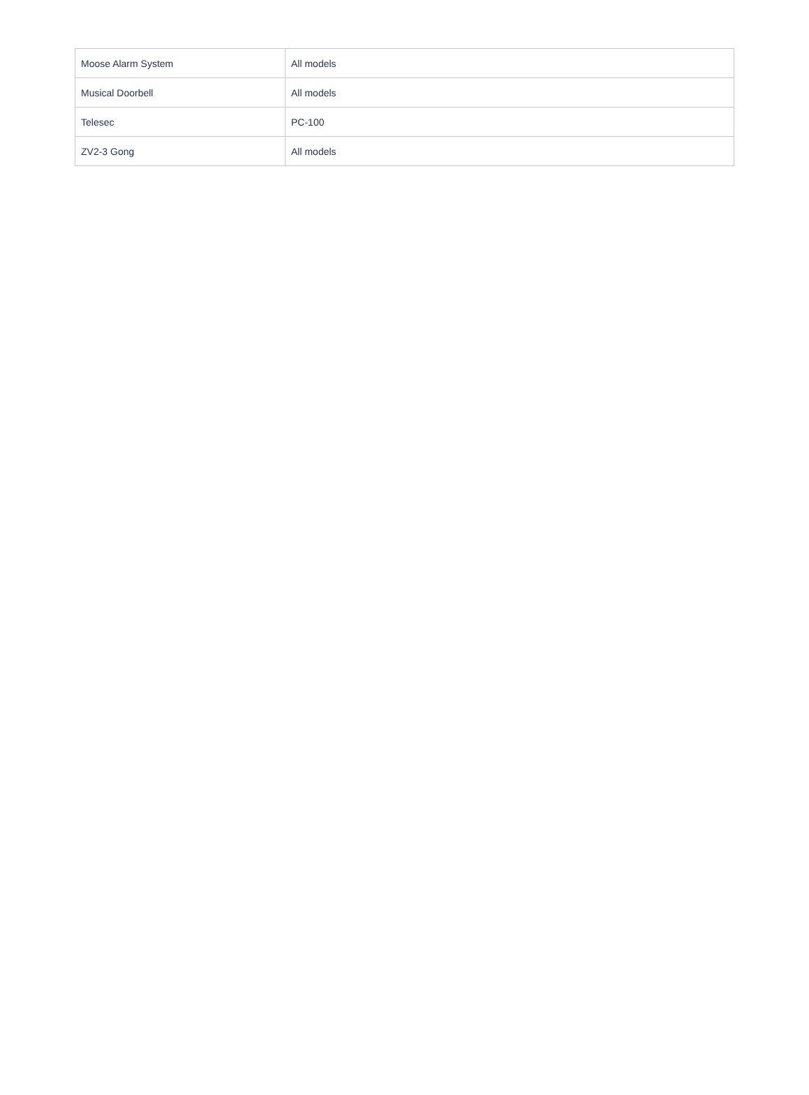| Moose Alarm System | All models |
| Musical Doorbell | All models |
| Telesec | PC-100 |
| ZV2-3 Gong | All models |